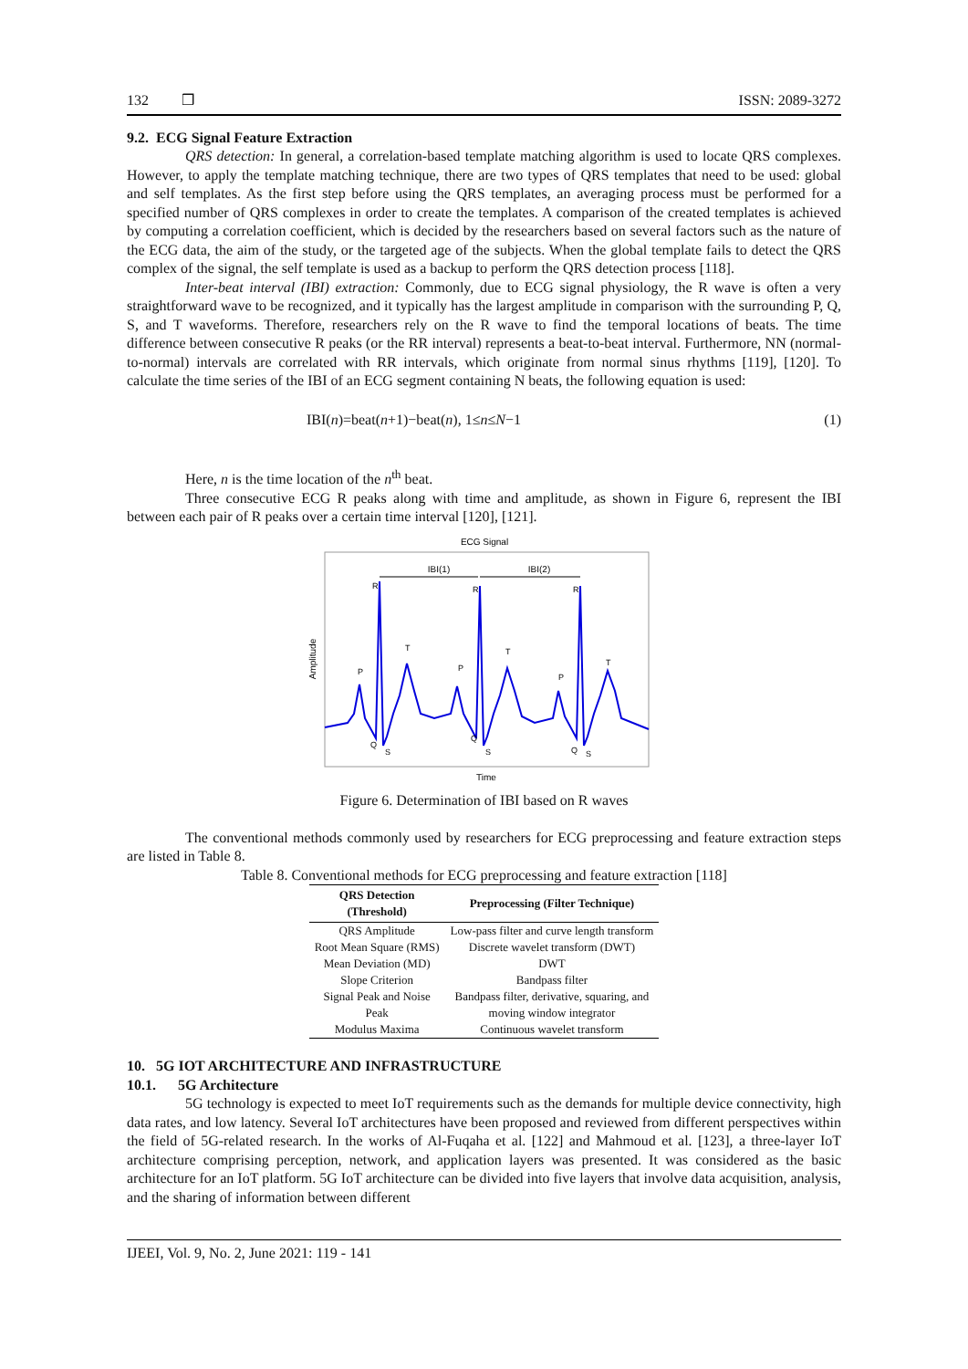132 ❒ ISSN: 2089-3272
9.2. ECG Signal Feature Extraction
QRS detection: In general, a correlation-based template matching algorithm is used to locate QRS complexes. However, to apply the template matching technique, there are two types of QRS templates that need to be used: global and self templates. As the first step before using the QRS templates, an averaging process must be performed for a specified number of QRS complexes in order to create the templates. A comparison of the created templates is achieved by computing a correlation coefficient, which is decided by the researchers based on several factors such as the nature of the ECG data, the aim of the study, or the targeted age of the subjects. When the global template fails to detect the QRS complex of the signal, the self template is used as a backup to perform the QRS detection process [118].
Inter-beat interval (IBI) extraction: Commonly, due to ECG signal physiology, the R wave is often a very straightforward wave to be recognized, and it typically has the largest amplitude in comparison with the surrounding P, Q, S, and T waveforms. Therefore, researchers rely on the R wave to find the temporal locations of beats. The time difference between consecutive R peaks (or the RR interval) represents a beat-to-beat interval. Furthermore, NN (normal-to-normal) intervals are correlated with RR intervals, which originate from normal sinus rhythms [119], [120]. To calculate the time series of the IBI of an ECG segment containing N beats, the following equation is used:
IBI(n)=beat(n+1)−beat(n), 1≤n≤N−1 (1)
Here, n is the time location of the n<sup>th</sup> beat.
Three consecutive ECG R peaks along with time and amplitude, as shown in Figure 6, represent the IBI between each pair of R peaks over a certain time interval [120], [121].
ECG Signal
Amplitude
Time
IBI(1)
IBI(2)
R
R
R
P
T
P
T
P
T
Q
S
Q
S
Q
S
Figure 6. Determination of IBI based on R waves
The conventional methods commonly used by researchers for ECG preprocessing and feature extraction steps are listed in Table 8.
Table 8. Conventional methods for ECG preprocessing and feature extraction [118]
| QRS Detection (Threshold) | Preprocessing (Filter Technique) |
| --- | --- |
| QRS Amplitude | Low-pass filter and curve length transform |
| Root Mean Square (RMS) | Discrete wavelet transform (DWT) |
| Mean Deviation (MD) | DWT |
| Slope Criterion | Bandpass filter |
| Signal Peak and Noise Peak | Bandpass filter, derivative, squaring, and moving window integrator |
| Modulus Maxima | Continuous wavelet transform |
10. 5G IOT ARCHITECTURE AND INFRASTRUCTURE
10.1. 5G Architecture
5G technology is expected to meet IoT requirements such as the demands for multiple device connectivity, high data rates, and low latency. Several IoT architectures have been proposed and reviewed from different perspectives within the field of 5G-related research. In the works of Al-Fuqaha et al. [122] and Mahmoud et al. [123], a three-layer IoT architecture comprising perception, network, and application layers was presented. It was considered as the basic architecture for an IoT platform. 5G IoT architecture can be divided into five layers that involve data acquisition, analysis, and the sharing of information between different
IJEEI, Vol. 9, No. 2, June 2021: 119 - 141